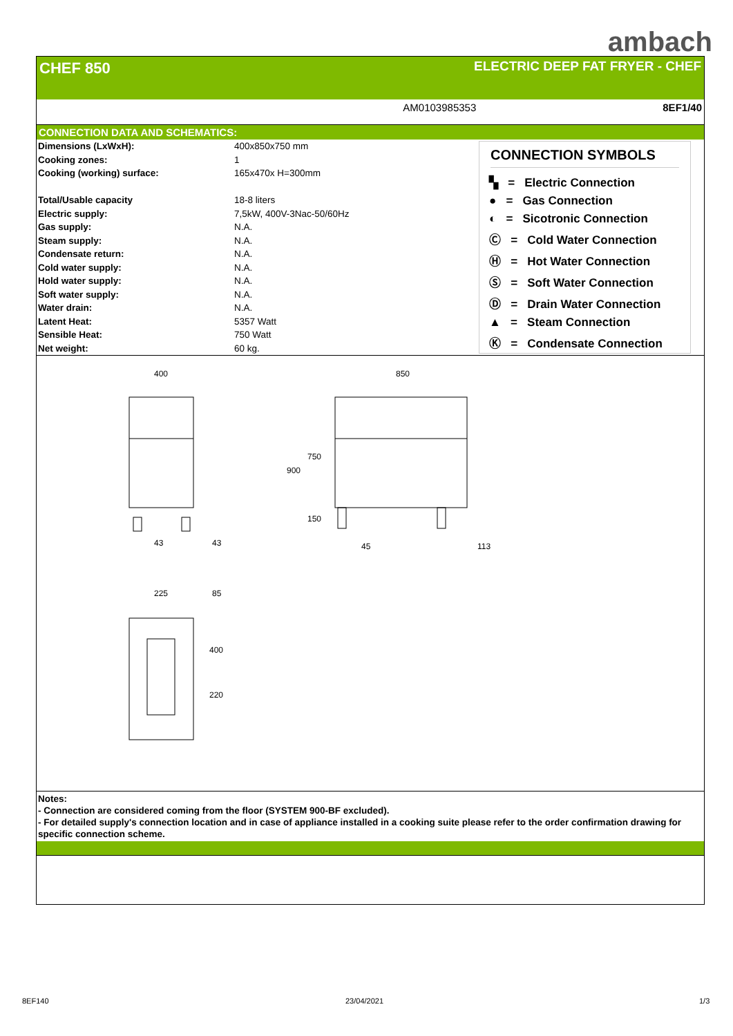ambach
CHEF 850 ELECTRIC DEEP FAT FRYER - CHEF
AM0103985353 8EF1/40
CONNECTION DATA AND SCHEMATICS:
| Dimensions (LxWxH): | 400x850x750 mm |
| Cooking zones: | 1 |
| Cooking (working) surface: | 165x470x H=300mm |
| Total/Usable capacity | 18-8 liters |
| Electric supply: | 7,5kW, 400V-3Nac-50/60Hz |
| Gas supply: | N.A. |
| Steam supply: | N.A. |
| Condensate return: | N.A. |
| Cold water supply: | N.A. |
| Hold water supply: | N.A. |
| Soft water supply: | N.A. |
| Water drain: | N.A. |
| Latent Heat: | 5357 Watt |
| Sensible Heat: | 750 Watt |
| Net weight: | 60 kg. |
CONNECTION SYMBOLS
▚ = Electric Connection
● = Gas Connection
◐ = Sicotronic Connection
Ⓒ = Cold Water Connection
Ⓗ = Hot Water Connection
Ⓢ = Soft Water Connection
Ⓓ = Drain Water Connection
▲ = Steam Connection
Ⓚ = Condensate Connection
400
850
43
43
45
113
225
85
900
750
150
400
220
Notes:
- Connection are considered coming from the floor (SYSTEM 900-BF excluded).
- For detailed supply's connection location and in case of appliance installed in a cooking suite please refer to the order confirmation drawing for specific connection scheme.
8EF140 23/04/2021 1/3